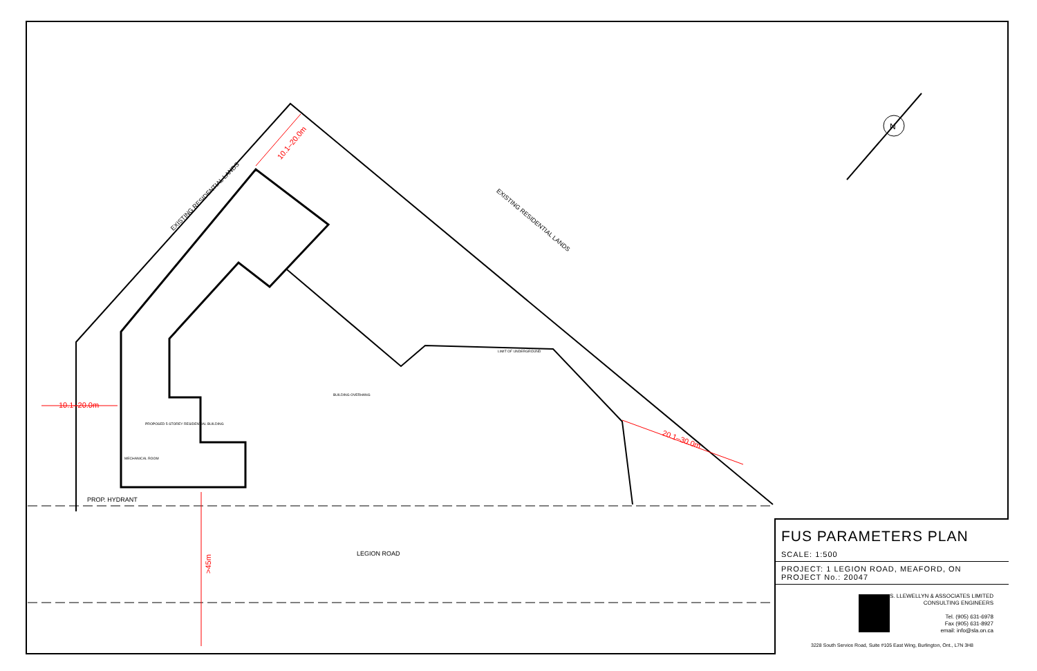10.1–20.0m
10.1–20.0m
20.1–30.0m
>45m
EXISTING RESIDENTIAL LANDS
EXISTING RESIDENTIAL LANDS
LEGION ROAD
PROP. HYDRANT
PROPOSED 5-STOREY RESIDENTIAL BUILDING
MECHANICAL ROOM
BUILDING OVERHANG
LIMIT OF UNDERGROUND
N
FUS PARAMETERS PLAN
SCALE: 1:500
PROJECT: 1 LEGION ROAD, MEAFORD, ON
PROJECT No.: 20047
S. LLEWELLYN & ASSOCIATES LIMITED
CONSULTING ENGINEERS
Tel. (905) 631-6978
Fax (905) 631-8927
email: info@sla.on.ca
3228 South Service Road, Suite #105 East Wing, Burlington, Ont., L7N 3H8